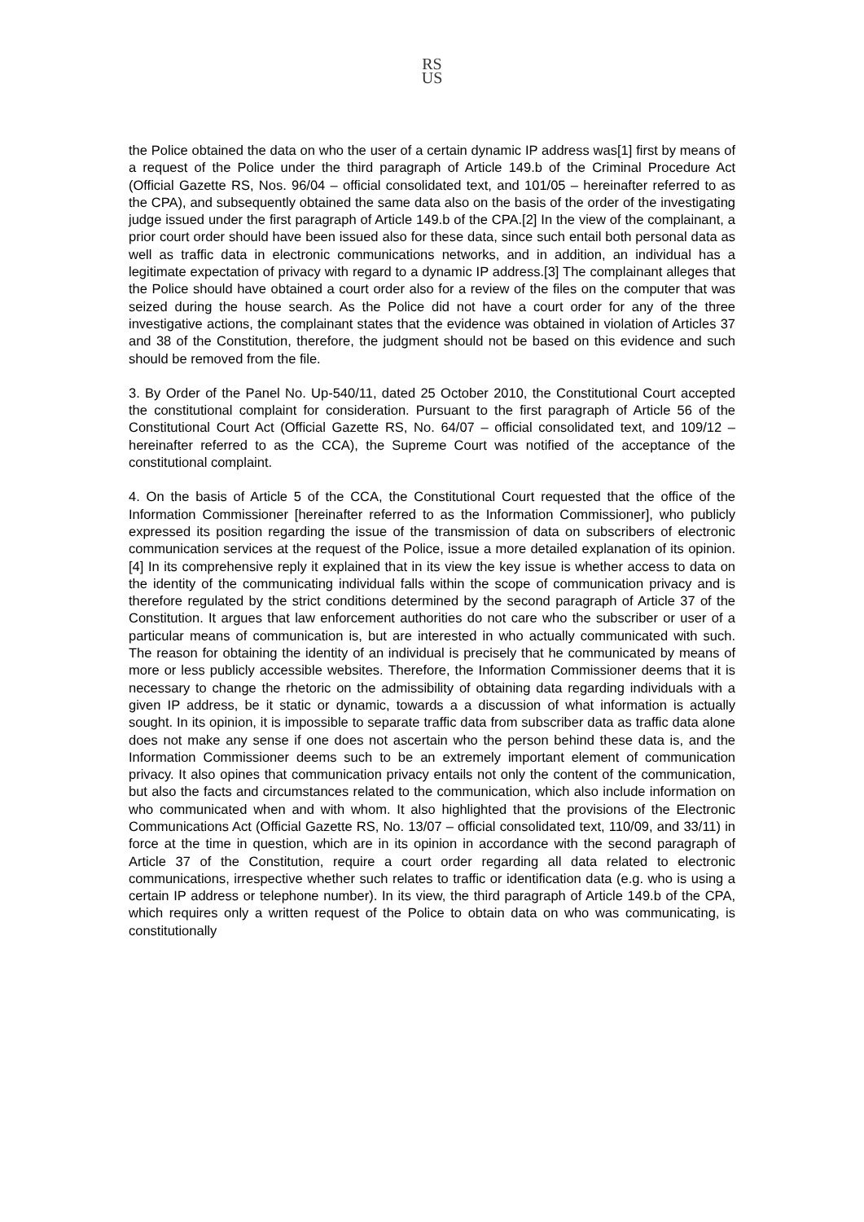RS
US
the Police obtained the data on who the user of a certain dynamic IP address was[1] first by means of a request of the Police under the third paragraph of Article 149.b of the Criminal Procedure Act (Official Gazette RS, Nos. 96/04 – official consolidated text, and 101/05 – hereinafter referred to as the CPA), and subsequently obtained the same data also on the basis of the order of the investigating judge issued under the first paragraph of Article 149.b of the CPA.[2] In the view of the complainant, a prior court order should have been issued also for these data, since such entail both personal data as well as traffic data in electronic communications networks, and in addition, an individual has a legitimate expectation of privacy with regard to a dynamic IP address.[3] The complainant alleges that the Police should have obtained a court order also for a review of the files on the computer that was seized during the house search. As the Police did not have a court order for any of the three investigative actions, the complainant states that the evidence was obtained in violation of Articles 37 and 38 of the Constitution, therefore, the judgment should not be based on this evidence and such should be removed from the file.
3. By Order of the Panel No. Up-540/11, dated 25 October 2010, the Constitutional Court accepted the constitutional complaint for consideration. Pursuant to the first paragraph of Article 56 of the Constitutional Court Act (Official Gazette RS, No. 64/07 – official consolidated text, and 109/12 – hereinafter referred to as the CCA), the Supreme Court was notified of the acceptance of the constitutional complaint.
4. On the basis of Article 5 of the CCA, the Constitutional Court requested that the office of the Information Commissioner [hereinafter referred to as the Information Commissioner], who publicly expressed its position regarding the issue of the transmission of data on subscribers of electronic communication services at the request of the Police, issue a more detailed explanation of its opinion.[4] In its comprehensive reply it explained that in its view the key issue is whether access to data on the identity of the communicating individual falls within the scope of communication privacy and is therefore regulated by the strict conditions determined by the second paragraph of Article 37 of the Constitution. It argues that law enforcement authorities do not care who the subscriber or user of a particular means of communication is, but are interested in who actually communicated with such. The reason for obtaining the identity of an individual is precisely that he communicated by means of more or less publicly accessible websites. Therefore, the Information Commissioner deems that it is necessary to change the rhetoric on the admissibility of obtaining data regarding individuals with a given IP address, be it static or dynamic, towards a a discussion of what information is actually sought. In its opinion, it is impossible to separate traffic data from subscriber data as traffic data alone does not make any sense if one does not ascertain who the person behind these data is, and the Information Commissioner deems such to be an extremely important element of communication privacy. It also opines that communication privacy entails not only the content of the communication, but also the facts and circumstances related to the communication, which also include information on who communicated when and with whom. It also highlighted that the provisions of the Electronic Communications Act (Official Gazette RS, No. 13/07 – official consolidated text, 110/09, and 33/11) in force at the time in question, which are in its opinion in accordance with the second paragraph of Article 37 of the Constitution, require a court order regarding all data related to electronic communications, irrespective whether such relates to traffic or identification data (e.g. who is using a certain IP address or telephone number). In its view, the third paragraph of Article 149.b of the CPA, which requires only a written request of the Police to obtain data on who was communicating, is constitutionally